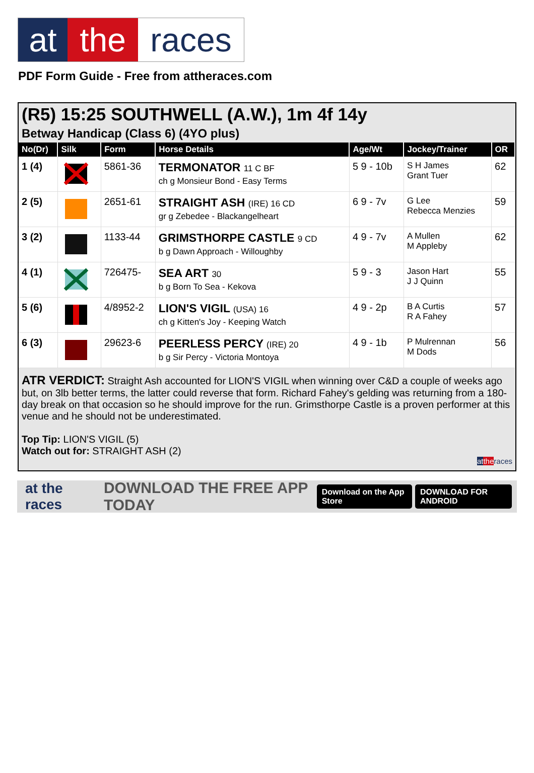at the races
PDF Form Guide - Free from attheraces.com
(R5) 15:25 SOUTHWELL (A.W.), 1m 4f 14y
Betway Handicap (Class 6) (4YO plus)
| No(Dr) | Silk | Form | Horse Details | Age/Wt | Jockey/Trainer | OR |
| --- | --- | --- | --- | --- | --- | --- |
| 1 (4) | | 5861-36 | TERMONATOR 11 C BF ch g Monsieur Bond - Easy Terms | 5 9 - 10b | S H James Grant Tuer | 62 |
| 2 (5) | | 2651-61 | STRAIGHT ASH (IRE) 16 CD gr g Zebedee - Blackangelheart | 6 9 - 7v | G Lee Rebecca Menzies | 59 |
| 3 (2) | | 1133-44 | GRIMSTHORPE CASTLE 9 CD b g Dawn Approach - Willoughby | 4 9 - 7v | A Mullen M Appleby | 62 |
| 4 (1) | | 726475- | SEA ART 30 b g Born To Sea - Kekova | 5 9 - 3 | Jason Hart J J Quinn | 55 |
| 5 (6) | | 4/8952-2 | LION'S VIGIL (USA) 16 ch g Kitten's Joy - Keeping Watch | 4 9 - 2p | B A Curtis R A Fahey | 57 |
| 6 (3) | | 29623-6 | PEERLESS PERCY (IRE) 20 b g Sir Percy - Victoria Montoya | 4 9 - 1b | P Mulrennan M Dods | 56 |
ATR VERDICT: Straight Ash accounted for LION'S VIGIL when winning over C&D a couple of weeks ago but, on 3lb better terms, the latter could reverse that form. Richard Fahey's gelding was returning from a 180-day break on that occasion so he should improve for the run. Grimsthorpe Castle is a proven performer at this venue and he should not be underestimated.
Top Tip: LION'S VIGIL (5)
Watch out for: STRAIGHT ASH (2)
at the races
at the races DOWNLOAD THE FREE APP TODAY Download on the App Store DOWNLOAD FOR ANDROID